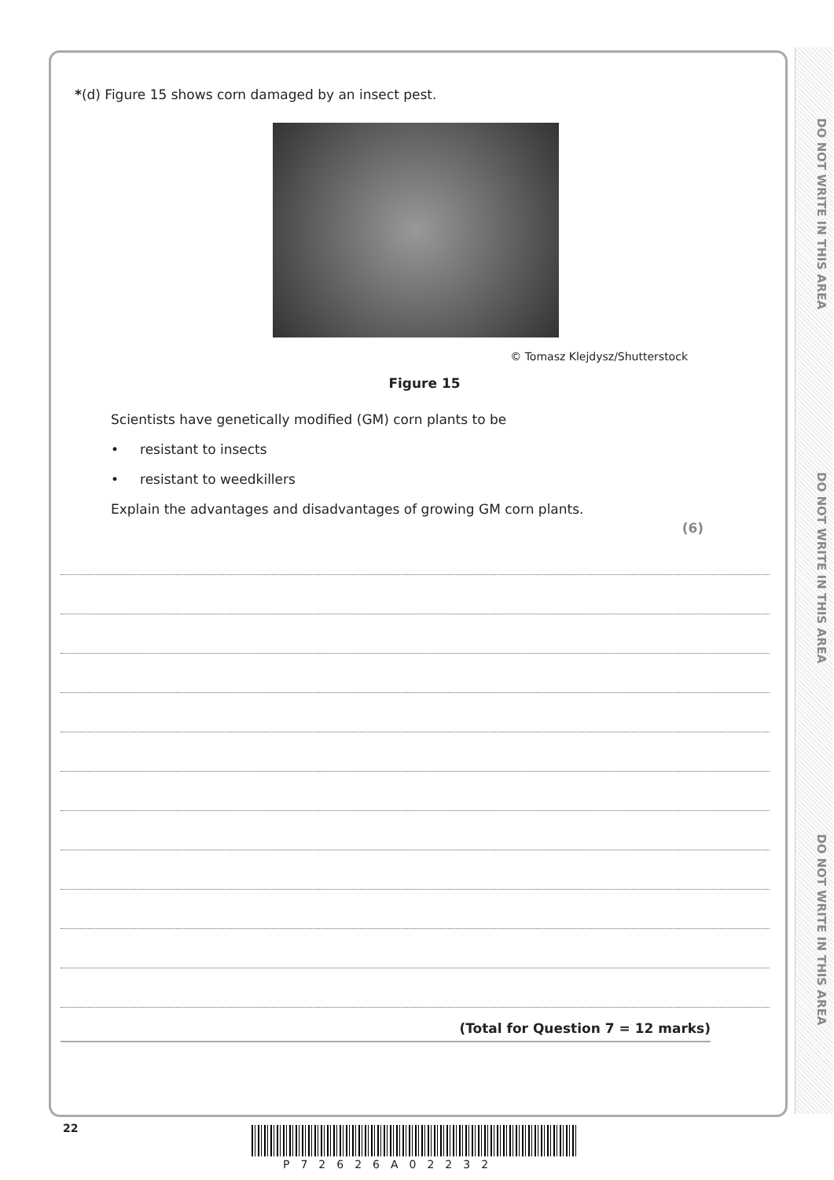DO NOT WRITE IN THIS AREA
DO NOT WRITE IN THIS AREA
DO NOT WRITE IN THIS AREA
*(d) Figure 15 shows corn damaged by an insect pest.
© Tomasz Klejdysz/Shutterstock
Figure 15
Scientists have genetically modified (GM) corn plants to be
• resistant to insects
• resistant to weedkillers
Explain the advantages and disadvantages of growing GM corn plants.
(6)
(Total for Question 7 = 12 marks)
22
P72626A02232